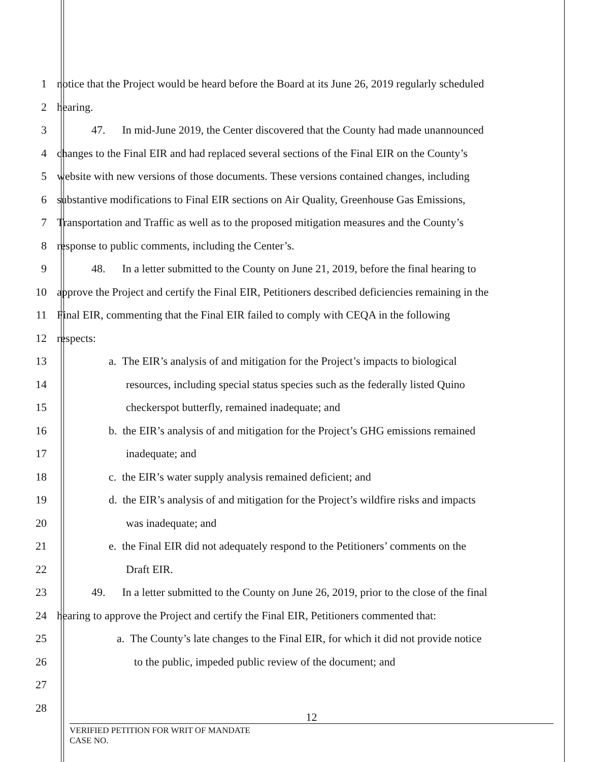1 notice that the Project would be heard before the Board at its June 26, 2019 regularly scheduled
2 hearing.
3 47. In mid-June 2019, the Center discovered that the County had made unannounced
4 changes to the Final EIR and had replaced several sections of the Final EIR on the County’s
5 website with new versions of those documents. These versions contained changes, including
6 substantive modifications to Final EIR sections on Air Quality, Greenhouse Gas Emissions,
7 Transportation and Traffic as well as to the proposed mitigation measures and the County’s
8 response to public comments, including the Center’s.
9 48. In a letter submitted to the County on June 21, 2019, before the final hearing to
10 approve the Project and certify the Final EIR, Petitioners described deficiencies remaining in the
11 Final EIR, commenting that the Final EIR failed to comply with CEQA in the following
12 respects:
13 a. The EIR’s analysis of and mitigation for the Project’s impacts to biological
14 resources, including special status species such as the federally listed Quino
15 checkerspot butterfly, remained inadequate; and
16 b. the EIR’s analysis of and mitigation for the Project’s GHG emissions remained
17 inadequate; and
18 c. the EIR’s water supply analysis remained deficient; and
19 d. the EIR’s analysis of and mitigation for the Project’s wildfire risks and impacts
20 was inadequate; and
21 e. the Final EIR did not adequately respond to the Petitioners’ comments on the
22 Draft EIR.
23 49. In a letter submitted to the County on June 26, 2019, prior to the close of the final
24 hearing to approve the Project and certify the Final EIR, Petitioners commented that:
25 a. The County’s late changes to the Final EIR, for which it did not provide notice
26 to the public, impeded public review of the document; and
27
28
12
VERIFIED PETITION FOR WRIT OF MANDATE
CASE NO.